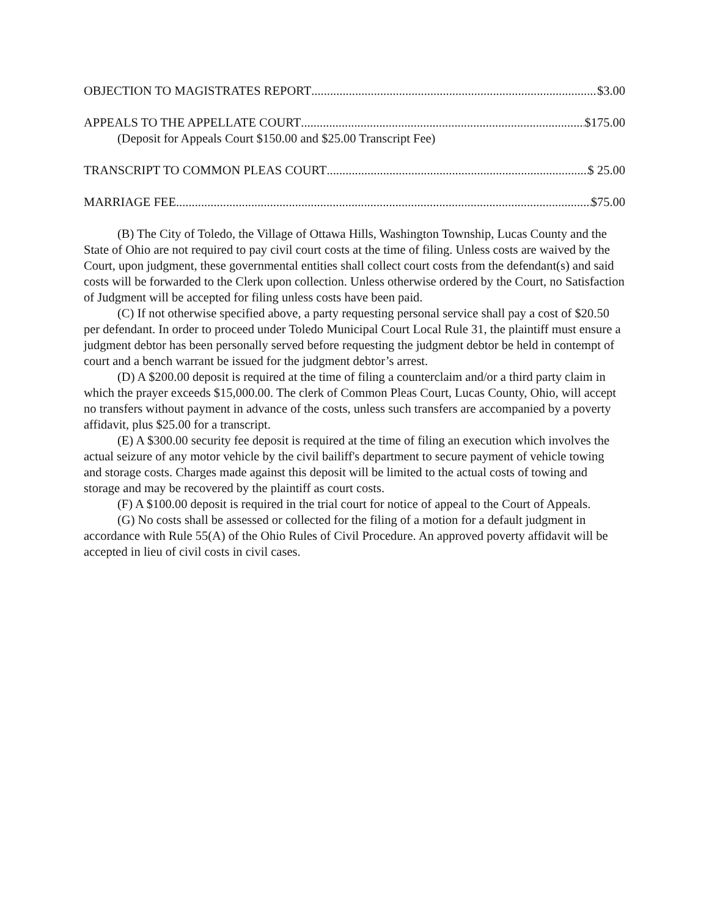OBJECTION TO MAGISTRATES REPORT $3.00
APPEALS TO THE APPELLATE COURT $175.00
(Deposit for Appeals Court $150.00 and $25.00 Transcript Fee)
TRANSCRIPT TO COMMON PLEAS COURT $ 25.00
MARRIAGE FEE $75.00
(B) The City of Toledo, the Village of Ottawa Hills, Washington Township, Lucas County and the State of Ohio are not required to pay civil court costs at the time of filing. Unless costs are waived by the Court, upon judgment, these governmental entities shall collect court costs from the defendant(s) and said costs will be forwarded to the Clerk upon collection. Unless otherwise ordered by the Court, no Satisfaction of Judgment will be accepted for filing unless costs have been paid.
(C) If not otherwise specified above, a party requesting personal service shall pay a cost of $20.50 per defendant. In order to proceed under Toledo Municipal Court Local Rule 31, the plaintiff must ensure a judgment debtor has been personally served before requesting the judgment debtor be held in contempt of court and a bench warrant be issued for the judgment debtor’s arrest.
(D) A $200.00 deposit is required at the time of filing a counterclaim and/or a third party claim in which the prayer exceeds $15,000.00. The clerk of Common Pleas Court, Lucas County, Ohio, will accept no transfers without payment in advance of the costs, unless such transfers are accompanied by a poverty affidavit, plus $25.00 for a transcript.
(E) A $300.00 security fee deposit is required at the time of filing an execution which involves the actual seizure of any motor vehicle by the civil bailiff's department to secure payment of vehicle towing and storage costs. Charges made against this deposit will be limited to the actual costs of towing and storage and may be recovered by the plaintiff as court costs.
(F) A $100.00 deposit is required in the trial court for notice of appeal to the Court of Appeals.
(G) No costs shall be assessed or collected for the filing of a motion for a default judgment in accordance with Rule 55(A) of the Ohio Rules of Civil Procedure. An approved poverty affidavit will be accepted in lieu of civil costs in civil cases.